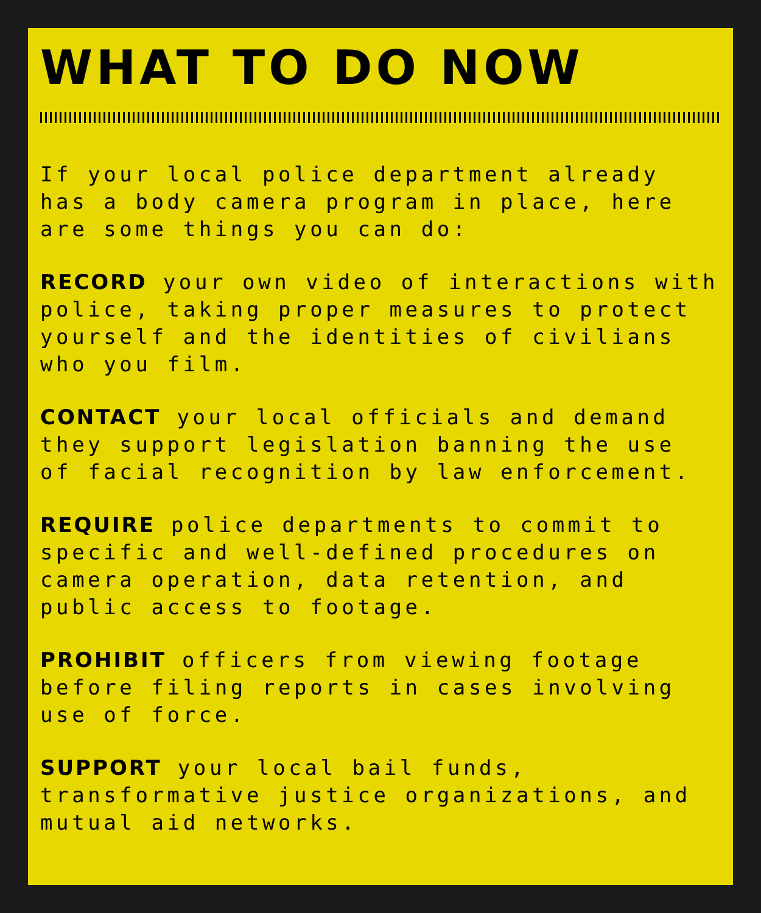WHAT TO DO NOW
If your local police department already has a body camera program in place, here are some things you can do:
RECORD your own video of interactions with police, taking proper measures to protect yourself and the identities of civilians who you film.
CONTACT your local officials and demand they support legislation banning the use of facial recognition by law enforcement.
REQUIRE police departments to commit to specific and well-defined procedures on camera operation, data retention, and public access to footage.
PROHIBIT officers from viewing footage before filing reports in cases involving use of force.
SUPPORT your local bail funds, transformative justice organizations, and mutual aid networks.